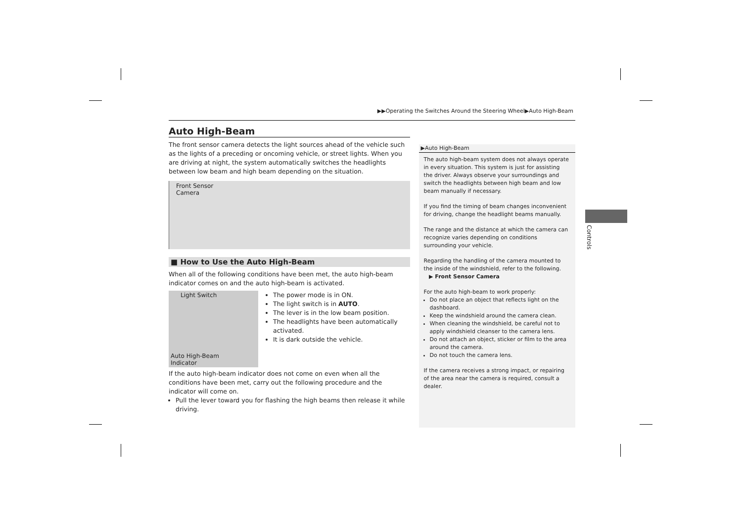Controls
▶▶Operating the Switches Around the Steering Wheel▶Auto High-Beam
Auto High-Beam
The front sensor camera detects the light sources ahead of the vehicle such as the lights of a preceding or oncoming vehicle, or street lights. When you are driving at night, the system automatically switches the headlights between low beam and high beam depending on the situation.
Front Sensor
Camera
■ How to Use the Auto High-Beam
When all of the following conditions have been met, the auto high-beam indicator comes on and the auto high-beam is activated.
Light Switch
Auto High-Beam
Indicator
The power mode is in ON.
The light switch is in AUTO.
The lever is in the low beam position.
The headlights have been automatically activated.
It is dark outside the vehicle.
If the auto high-beam indicator does not come on even when all the conditions have been met, carry out the following procedure and the indicator will come on.
Pull the lever toward you for flashing the high beams then release it while driving.
▶Auto High-Beam
The auto high-beam system does not always operate in every situation. This system is just for assisting the driver. Always observe your surroundings and switch the headlights between high beam and low beam manually if necessary.
If you find the timing of beam changes inconvenient for driving, change the headlight beams manually.
The range and the distance at which the camera can recognize varies depending on conditions surrounding your vehicle.
Regarding the handling of the camera mounted to the inside of the windshield, refer to the following.
▶ Front Sensor Camera
For the auto high-beam to work properly:
Do not place an object that reflects light on the dashboard.
Keep the windshield around the camera clean.
When cleaning the windshield, be careful not to apply windshield cleanser to the camera lens.
Do not attach an object, sticker or film to the area around the camera.
Do not touch the camera lens.
If the camera receives a strong impact, or repairing of the area near the camera is required, consult a dealer.